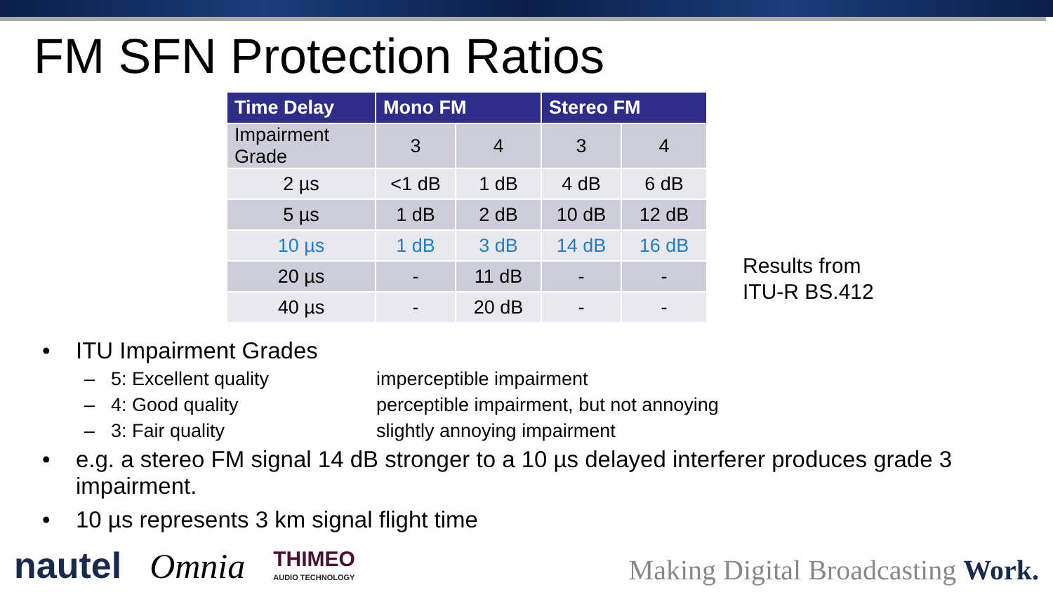FM SFN Protection Ratios
| Time Delay | Mono FM | | Stereo FM | |
| --- | --- | --- | --- | --- |
| Impairment Grade | 3 | 4 | 3 | 4 |
| 2 µs | <1 dB | 1 dB | 4 dB | 6 dB |
| 5 µs | 1 dB | 2 dB | 10 dB | 12 dB |
| 10 µs | 1 dB | 3 dB | 14 dB | 16 dB |
| 20 µs | - | 11 dB | - | - |
| 40 µs | - | 20 dB | - | - |
Results from
ITU-R BS.412
• ITU Impairment Grades
– 5: Excellent quality imperceptible impairment
– 4: Good quality perceptible impairment, but not annoying
– 3: Fair quality slightly annoying impairment
• e.g. a stereo FM signal 14 dB stronger to a 10 µs delayed interferer produces grade 3 impairment.
• 10 µs represents 3 km signal flight time
nautel
Omnia
THIMEO
AUDIO TECHNOLOGY
Making Digital Broadcasting Work.